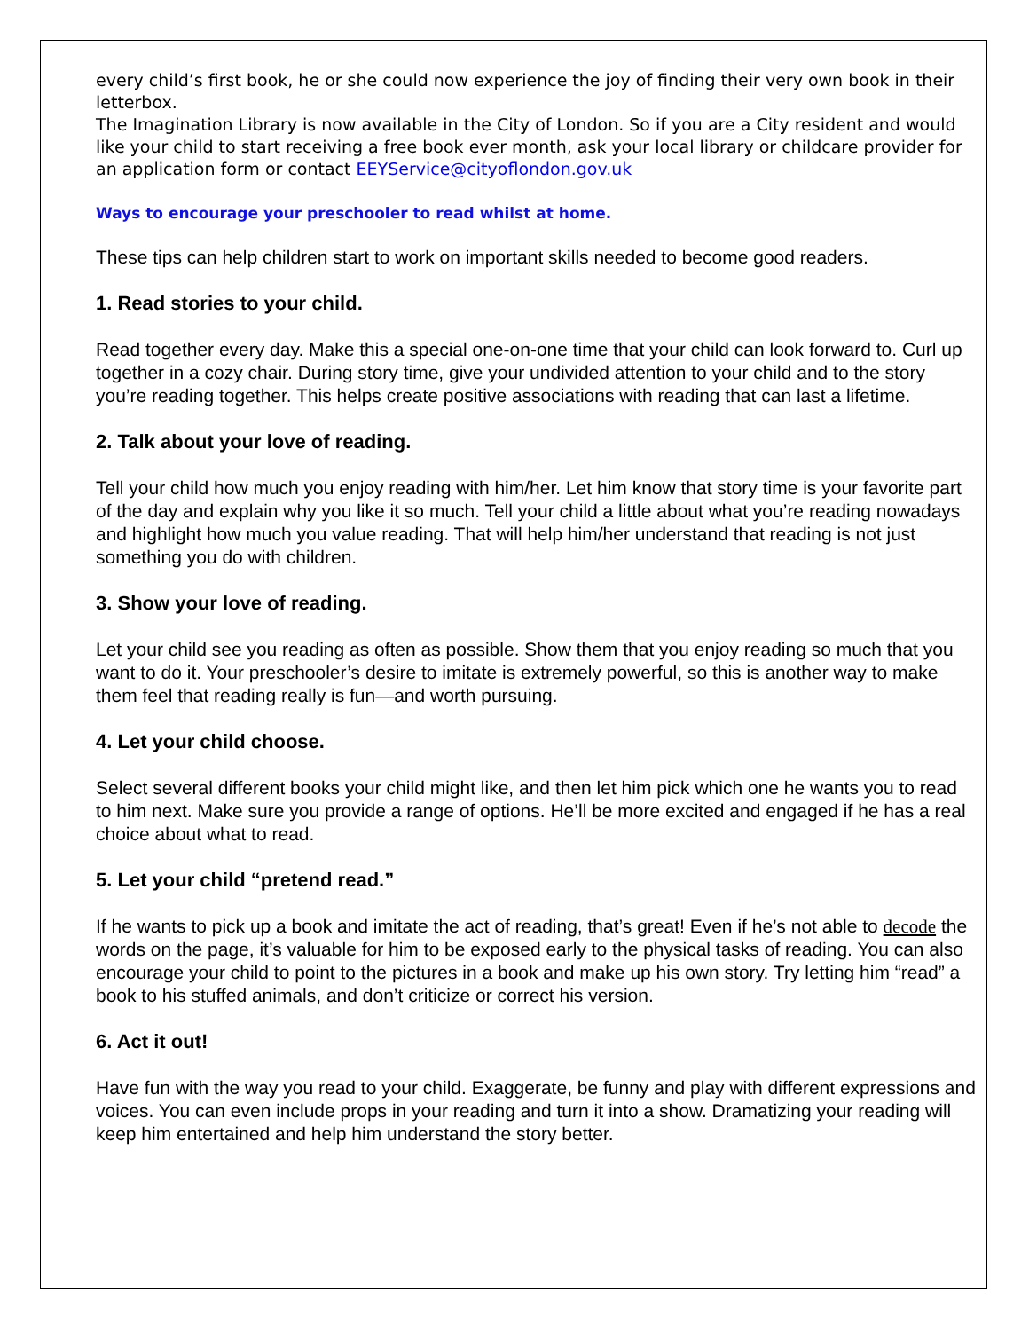every child’s first book, he or she could now experience the joy of finding their very own book in their letterbox.
The Imagination Library is now available in the City of London. So if you are a City resident and would like your child to start receiving a free book ever month, ask your local library or childcare provider for an application form or contact EEYService@cityoflondon.gov.uk
Ways to encourage your preschooler to read whilst at home.
These tips can help children start to work on important skills needed to become good readers.
1. Read stories to your child.
Read together every day. Make this a special one-on-one time that your child can look forward to. Curl up together in a cozy chair. During story time, give your undivided attention to your child and to the story you’re reading together. This helps create positive associations with reading that can last a lifetime.
2. Talk about your love of reading.
Tell your child how much you enjoy reading with him/her. Let him know that story time is your favorite part of the day and explain why you like it so much. Tell your child a little about what you’re reading nowadays and highlight how much you value reading. That will help him/her understand that reading is not just something you do with children.
3. Show your love of reading.
Let your child see you reading as often as possible. Show them that you enjoy reading so much that you want to do it. Your preschooler’s desire to imitate is extremely powerful, so this is another way to make them feel that reading really is fun—and worth pursuing.
4. Let your child choose.
Select several different books your child might like, and then let him pick which one he wants you to read to him next. Make sure you provide a range of options. He’ll be more excited and engaged if he has a real choice about what to read.
5. Let your child “pretend read.”
If he wants to pick up a book and imitate the act of reading, that’s great! Even if he’s not able to decode the words on the page, it’s valuable for him to be exposed early to the physical tasks of reading. You can also encourage your child to point to the pictures in a book and make up his own story. Try letting him “read” a book to his stuffed animals, and don’t criticize or correct his version.
6. Act it out!
Have fun with the way you read to your child. Exaggerate, be funny and play with different expressions and voices. You can even include props in your reading and turn it into a show. Dramatizing your reading will keep him entertained and help him understand the story better.